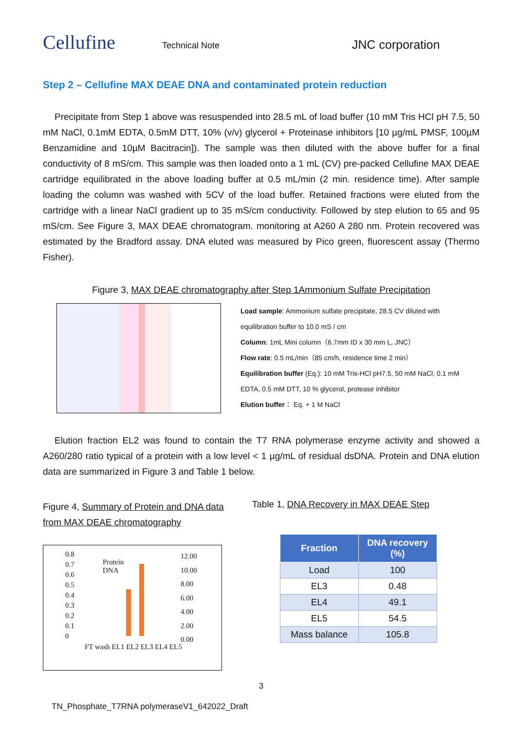Cellufine
Technical Note
JNC corporation
Step 2 – Cellufine MAX DEAE DNA and contaminated protein reduction
Precipitate from Step 1 above was resuspended into 28.5 mL of load buffer (10 mM Tris HCl pH 7.5, 50 mM NaCl, 0.1mM EDTA, 0.5mM DTT, 10% (v/v) glycerol + Proteinase inhibitors [10 µg/mL PMSF, 100µM Benzamidine and 10µM Bacitracin]). The sample was then diluted with the above buffer for a final conductivity of 8 mS/cm. This sample was then loaded onto a 1 mL (CV) pre-packed Cellufine MAX DEAE cartridge equilibrated in the above loading buffer at 0.5 mL/min (2 min. residence time). After sample loading the column was washed with 5CV of the load buffer. Retained fractions were eluted from the cartridge with a linear NaCl gradient up to 35 mS/cm conductivity. Followed by step elution to 65 and 95 mS/cm. See Figure 3, MAX DEAE chromatogram. monitoring at A260 A 280 nm. Protein recovered was estimated by the Bradford assay. DNA eluted was measured by Pico green, fluorescent assay (Thermo Fisher).
Figure 3, MAX DEAE chromatography after Step 1Ammonium Sulfate Precipitation
Load sample: Ammonium sulfate precipitate, 28.5 CV diluted with
equilibration buffer to 10.0 mS / cm
Column: 1mL Mini column（6.7mm ID x 30 mm L, JNC）
Flow rate: 0.5 mL/min（85 cm/h, residence time 2 min）
Equilibration buffer (Eq.): 10 mM Tris-HCl pH7.5, 50 mM NaCl, 0.1 mM
EDTA, 0.5 mM DTT, 10 % glycerol, protease inhibitor
Elution buffer： Eq. + 1 M NaCl
Elution fraction EL2 was found to contain the T7 RNA polymerase enzyme activity and showed a A260/280 ratio typical of a protein with a low level < 1 µg/mL of residual dsDNA. Protein and DNA elution data are summarized in Figure 3 and Table 1 below.
Figure 4, Summary of Protein and DNA data
from MAX DEAE chromatography
0.8
0.7
0.6
0.5
0.4
0.3
0.2
0.1
0
Protein
DNA
12.00
10.00
8.00
6.00
4.00
2.00
0.00
FT wash EL1 EL2 EL3 EL4 EL5
Table 1, DNA Recovery in MAX DEAE Step
| Fraction | DNA recovery (%) |
| --- | --- |
| Load | 100 |
| EL3 | 0.48 |
| EL4 | 49.1 |
| EL5 | 54.5 |
| Mass balance | 105.8 |
3
TN_Phosphate_T7RNA polymeraseV1_642022_Draft